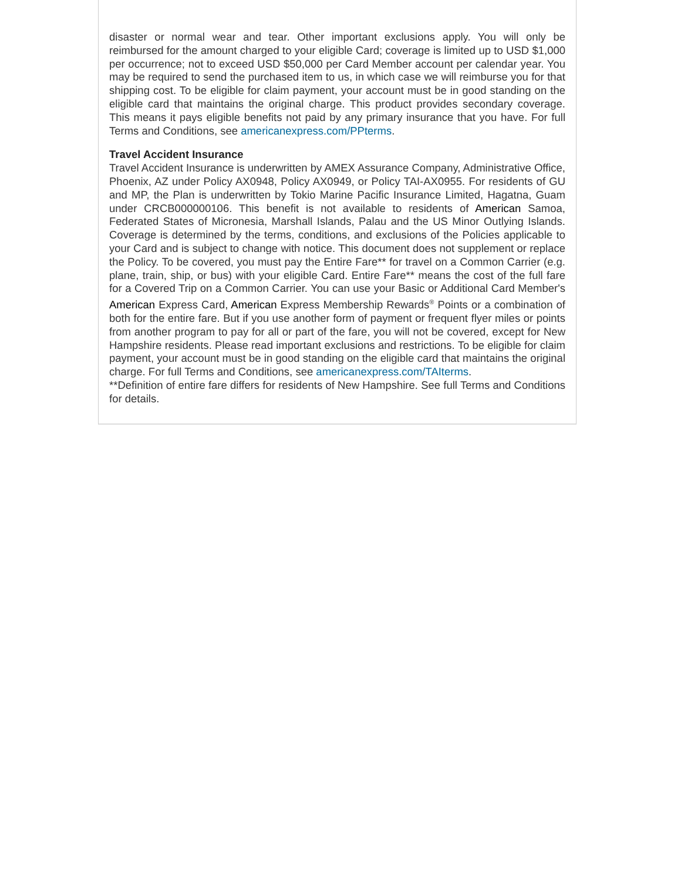disaster or normal wear and tear. Other important exclusions apply. You will only be reimbursed for the amount charged to your eligible Card; coverage is limited up to USD $1,000 per occurrence; not to exceed USD $50,000 per Card Member account per calendar year. You may be required to send the purchased item to us, in which case we will reimburse you for that shipping cost. To be eligible for claim payment, your account must be in good standing on the eligible card that maintains the original charge. This product provides secondary coverage. This means it pays eligible benefits not paid by any primary insurance that you have. For full Terms and Conditions, see americanexpress.com/PPterms.
Travel Accident Insurance
Travel Accident Insurance is underwritten by AMEX Assurance Company, Administrative Office, Phoenix, AZ under Policy AX0948, Policy AX0949, or Policy TAI-AX0955. For residents of GU and MP, the Plan is underwritten by Tokio Marine Pacific Insurance Limited, Hagatna, Guam under CRCB000000106. This benefit is not available to residents of American Samoa, Federated States of Micronesia, Marshall Islands, Palau and the US Minor Outlying Islands. Coverage is determined by the terms, conditions, and exclusions of the Policies applicable to your Card and is subject to change with notice. This document does not supplement or replace the Policy. To be covered, you must pay the Entire Fare** for travel on a Common Carrier (e.g. plane, train, ship, or bus) with your eligible Card. Entire Fare** means the cost of the full fare for a Covered Trip on a Common Carrier. You can use your Basic or Additional Card Member's American Express Card, American Express Membership Rewards<sup>®</sup> Points or a combination of both for the entire fare. But if you use another form of payment or frequent flyer miles or points from another program to pay for all or part of the fare, you will not be covered, except for New Hampshire residents. Please read important exclusions and restrictions. To be eligible for claim payment, your account must be in good standing on the eligible card that maintains the original charge. For full Terms and Conditions, see americanexpress.com/TAIterms.
**Definition of entire fare differs for residents of New Hampshire. See full Terms and Conditions for details.